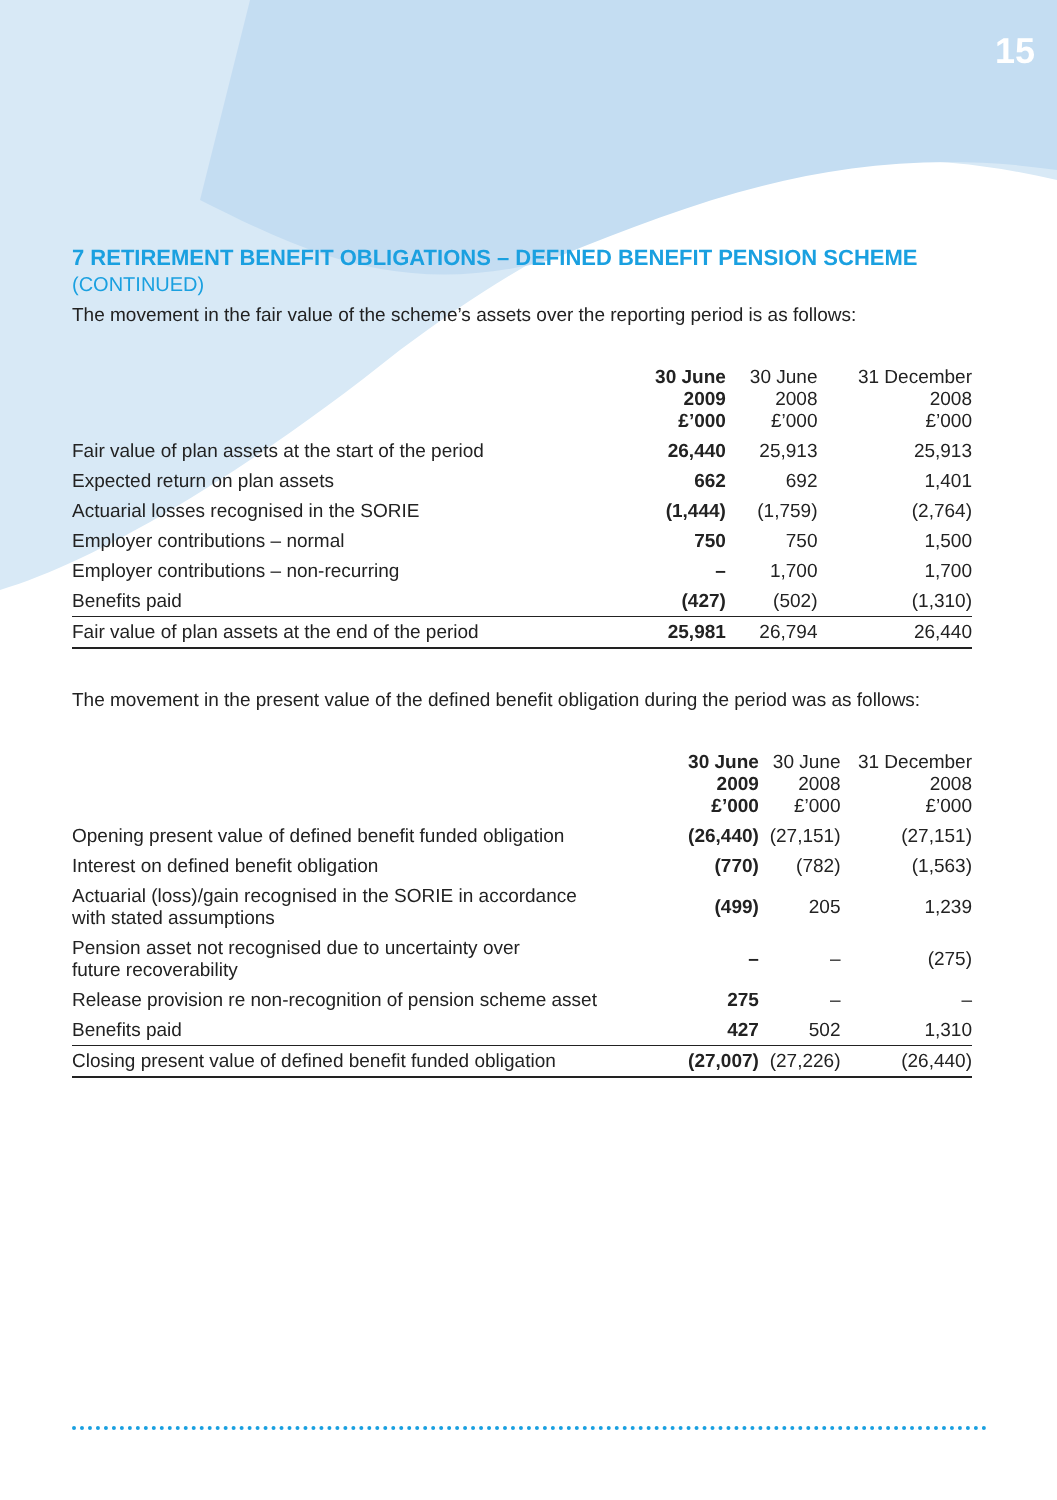15
7 RETIREMENT BENEFIT OBLIGATIONS – DEFINED BENEFIT PENSION SCHEME
(CONTINUED)
The movement in the fair value of the scheme’s assets over the reporting period is as follows:
| | 30 June 2009 £’000 | 30 June 2008 £’000 | 31 December 2008 £’000 |
| --- | --- | --- | --- |
| Fair value of plan assets at the start of the period | 26,440 | 25,913 | 25,913 |
| Expected return on plan assets | 662 | 692 | 1,401 |
| Actuarial losses recognised in the SORIE | (1,444) | (1,759) | (2,764) |
| Employer contributions – normal | 750 | 750 | 1,500 |
| Employer contributions – non-recurring | – | 1,700 | 1,700 |
| Benefits paid | (427) | (502) | (1,310) |
| Fair value of plan assets at the end of the period | 25,981 | 26,794 | 26,440 |
The movement in the present value of the defined benefit obligation during the period was as follows:
| | 30 June 2009 £’000 | 30 June 2008 £’000 | 31 December 2008 £’000 |
| --- | --- | --- | --- |
| Opening present value of defined benefit funded obligation | (26,440) | (27,151) | (27,151) |
| Interest on defined benefit obligation | (770) | (782) | (1,563) |
| Actuarial (loss)/gain recognised in the SORIE in accordance with stated assumptions | (499) | 205 | 1,239 |
| Pension asset not recognised due to uncertainty over future recoverability | – | – | (275) |
| Release provision re non-recognition of pension scheme asset | 275 | – | – |
| Benefits paid | 427 | 502 | 1,310 |
| Closing present value of defined benefit funded obligation | (27,007) | (27,226) | (26,440) |